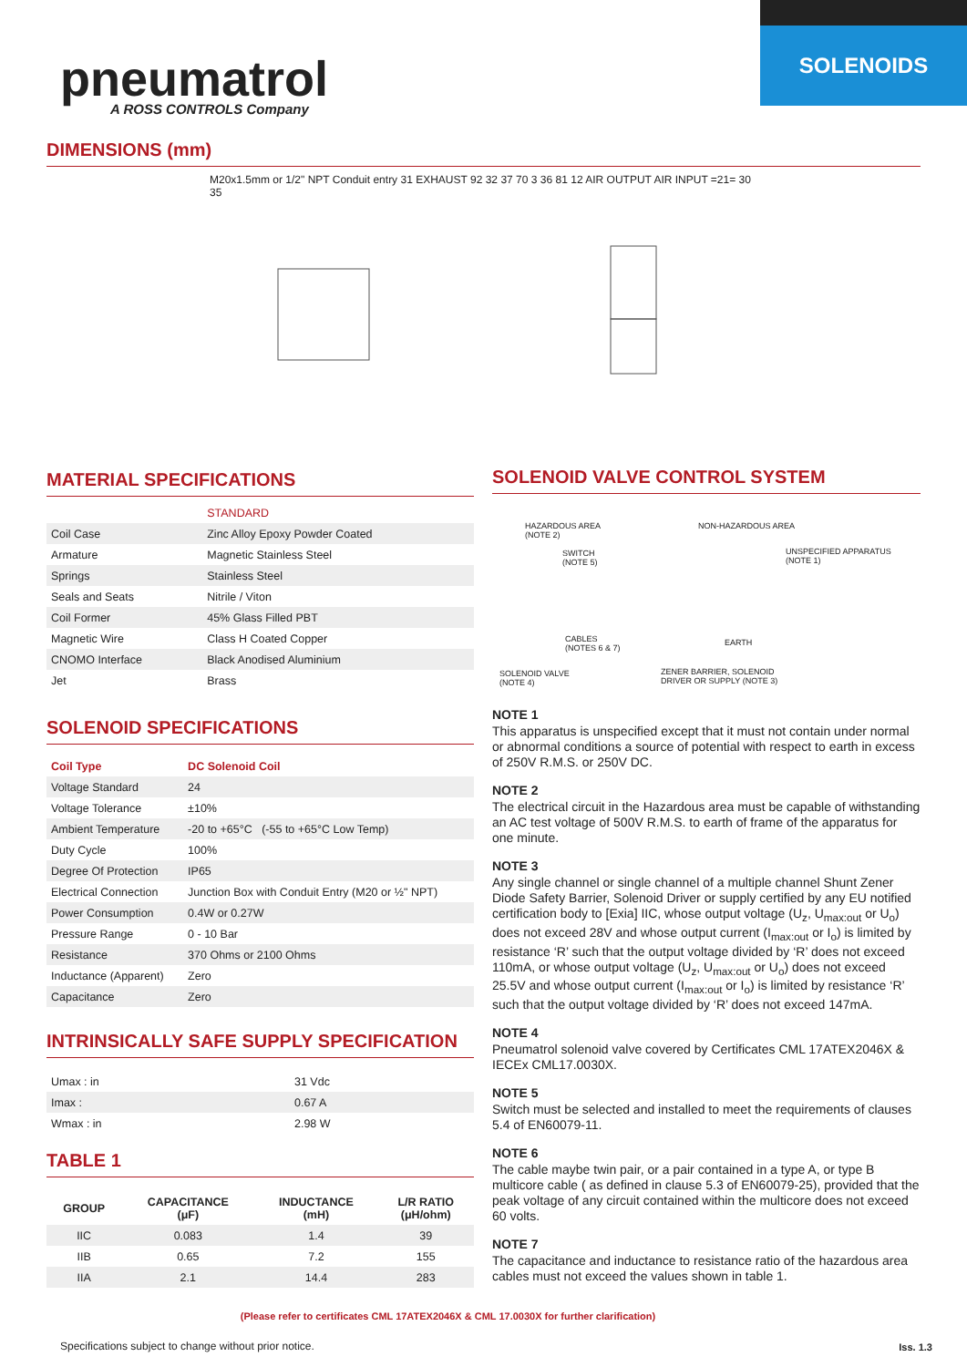SOLENOIDS
pneumatrol
A ROSS CONTROLS Company
DIMENSIONS (mm)
M20x1.5mm or 1/2" NPT Conduit entry 31 EXHAUST 92 32 37 70 3 36 81 12 AIR OUTPUT AIR INPUT =21= 30 35
MATERIAL SPECIFICATIONS
| | STANDARD |
| Coil Case | Zinc Alloy Epoxy Powder Coated |
| Armature | Magnetic Stainless Steel |
| Springs | Stainless Steel |
| Seals and Seats | Nitrile / Viton |
| Coil Former | 45% Glass Filled PBT |
| Magnetic Wire | Class H Coated Copper |
| CNOMO Interface | Black Anodised Aluminium |
| Jet | Brass |
SOLENOID SPECIFICATIONS
| Coil Type | DC Solenoid Coil |
| Voltage Standard | 24 |
| Voltage Tolerance | ±10% |
| Ambient Temperature | -20 to +65°C (-55 to +65°C Low Temp) |
| Duty Cycle | 100% |
| Degree Of Protection | IP65 |
| Electrical Connection | Junction Box with Conduit Entry (M20 or ½" NPT) |
| Power Consumption | 0.4W or 0.27W |
| Pressure Range | 0 - 10 Bar |
| Resistance | 370 Ohms or 2100 Ohms |
| Inductance (Apparent) | Zero |
| Capacitance | Zero |
INTRINSICALLY SAFE SUPPLY SPECIFICATION
| Umax : in | 31 Vdc |
| Imax : | 0.67 A |
| Wmax : in | 2.98 W |
TABLE 1
| GROUP | CAPACITANCE (μF) | INDUCTANCE (mH) | L/R RATIO (μH/ohm) |
| --- | --- | --- | --- |
| IIC | 0.083 | 1.4 | 39 |
| IIB | 0.65 | 7.2 | 155 |
| IIA | 2.1 | 14.4 | 283 |
SOLENOID VALVE CONTROL SYSTEM
HAZARDOUS AREA
(NOTE 2)
NON-HAZARDOUS AREA
SWITCH
(NOTE 5)
UNSPECIFIED APPARATUS
(NOTE 1)
CABLES
(NOTES 6 & 7)
EARTH
SOLENOID VALVE
(NOTE 4)
ZENER BARRIER, SOLENOID
DRIVER OR SUPPLY (NOTE 3)
NOTE 1
This apparatus is unspecified except that it must not contain under normal or abnormal conditions a source of potential with respect to earth in excess of 250V R.M.S. or 250V DC.
NOTE 2
The electrical circuit in the Hazardous area must be capable of withstanding an AC test voltage of 500V R.M.S. to earth of frame of the apparatus for one minute.
NOTE 3
Any single channel or single channel of a multiple channel Shunt Zener Diode Safety Barrier, Solenoid Driver or supply certified by any EU notified certification body to [Exia] IIC, whose output voltage (U<sub>z</sub>, U<sub>max:out</sub> or U<sub>o</sub>) does not exceed 28V and whose output current (I<sub>max:out</sub> or I<sub>o</sub>) is limited by resistance ‘R’ such that the output voltage divided by ‘R’ does not exceed 110mA, or whose output voltage (U<sub>z</sub>, U<sub>max:out</sub> or U<sub>o</sub>) does not exceed 25.5V and whose output current (I<sub>max:out</sub> or I<sub>o</sub>) is limited by resistance ‘R’ such that the output voltage divided by ‘R’ does not exceed 147mA.
NOTE 4
Pneumatrol solenoid valve covered by Certificates CML 17ATEX2046X & IECEx CML17.0030X.
NOTE 5
Switch must be selected and installed to meet the requirements of clauses 5.4 of EN60079-11.
NOTE 6
The cable maybe twin pair, or a pair contained in a type A, or type B multicore cable ( as defined in clause 5.3 of EN60079-25), provided that the peak voltage of any circuit contained within the multicore does not exceed 60 volts.
NOTE 7
The capacitance and inductance to resistance ratio of the hazardous area cables must not exceed the values shown in table 1.
(Please refer to certificates CML 17ATEX2046X & CML 17.0030X for further clarification)
Specifications subject to change without prior notice.
Iss. 1.3